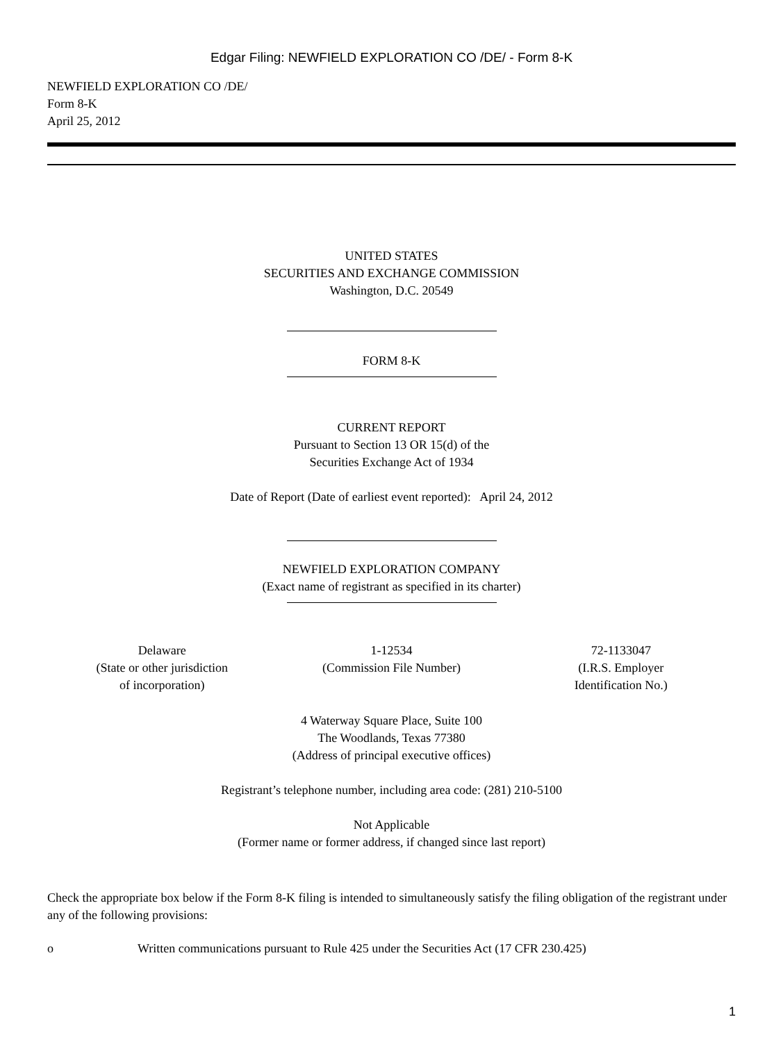Edgar Filing: NEWFIELD EXPLORATION CO /DE/ - Form 8-K
NEWFIELD EXPLORATION CO /DE/
Form 8-K
April 25, 2012
UNITED STATES
SECURITIES AND EXCHANGE COMMISSION
Washington, D.C. 20549
FORM 8-K
CURRENT REPORT
Pursuant to Section 13 OR 15(d) of the
Securities Exchange Act of 1934
Date of Report (Date of earliest event reported): April 24, 2012
NEWFIELD EXPLORATION COMPANY
(Exact name of registrant as specified in its charter)
| Delaware (State or other jurisdiction of incorporation) | 1-12534 (Commission File Number) | 72-1133047 (I.R.S. Employer Identification No.) |
4 Waterway Square Place, Suite 100
The Woodlands, Texas 77380
(Address of principal executive offices)
Registrant’s telephone number, including area code: (281) 210-5100
Not Applicable
(Former name or former address, if changed since last report)
Check the appropriate box below if the Form 8-K filing is intended to simultaneously satisfy the filing obligation of the registrant under any of the following provisions:
o Written communications pursuant to Rule 425 under the Securities Act (17 CFR 230.425)
1